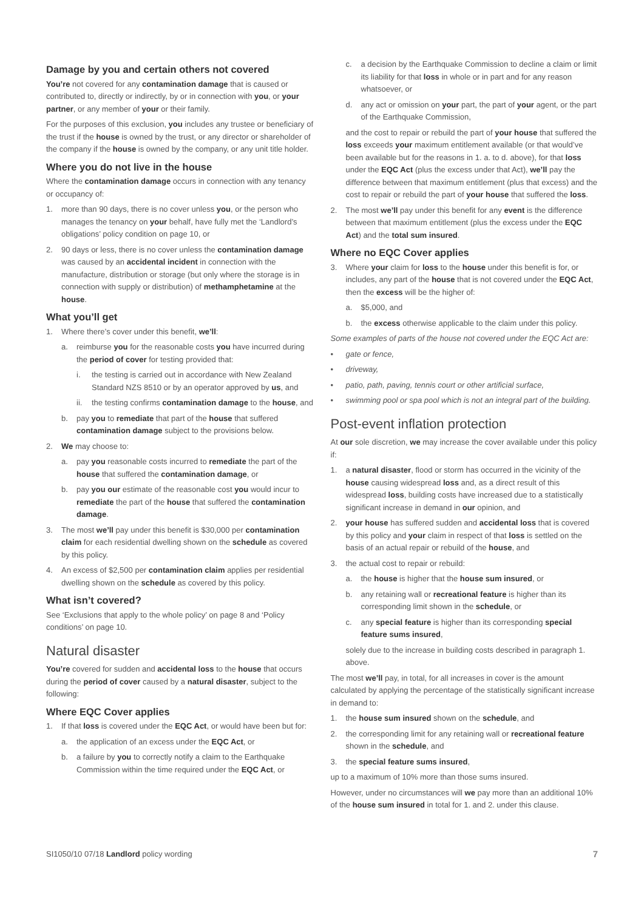Damage by you and certain others not covered
You’re not covered for any contamination damage that is caused or contributed to, directly or indirectly, by or in connection with you, or your partner, or any member of your or their family.
For the purposes of this exclusion, you includes any trustee or beneficiary of the trust if the house is owned by the trust, or any director or shareholder of the company if the house is owned by the company, or any unit title holder.
Where you do not live in the house
Where the contamination damage occurs in connection with any tenancy or occupancy of:
1. more than 90 days, there is no cover unless you, or the person who manages the tenancy on your behalf, have fully met the ‘Landlord’s obligations’ policy condition on page 10, or
2. 90 days or less, there is no cover unless the contamination damage was caused by an accidental incident in connection with the manufacture, distribution or storage (but only where the storage is in connection with supply or distribution) of methamphetamine at the house.
What you’ll get
1. Where there’s cover under this benefit, we’ll:
a. reimburse you for the reasonable costs you have incurred during the period of cover for testing provided that:
i. the testing is carried out in accordance with New Zealand Standard NZS 8510 or by an operator approved by us, and
ii. the testing confirms contamination damage to the house, and
b. pay you to remediate that part of the house that suffered contamination damage subject to the provisions below.
2. We may choose to:
a. pay you reasonable costs incurred to remediate the part of the house that suffered the contamination damage, or
b. pay you our estimate of the reasonable cost you would incur to remediate the part of the house that suffered the contamination damage.
3. The most we’ll pay under this benefit is $30,000 per contamination claim for each residential dwelling shown on the schedule as covered by this policy.
4. An excess of $2,500 per contamination claim applies per residential dwelling shown on the schedule as covered by this policy.
What isn’t covered?
See ‘Exclusions that apply to the whole policy’ on page 8 and ‘Policy conditions’ on page 10.
Natural disaster
You’re covered for sudden and accidental loss to the house that occurs during the period of cover caused by a natural disaster, subject to the following:
Where EQC Cover applies
1. If that loss is covered under the EQC Act, or would have been but for:
a. the application of an excess under the EQC Act, or
b. a failure by you to correctly notify a claim to the Earthquake Commission within the time required under the EQC Act, or
c. a decision by the Earthquake Commission to decline a claim or limit its liability for that loss in whole or in part and for any reason whatsoever, or
d. any act or omission on your part, the part of your agent, or the part of the Earthquake Commission,
and the cost to repair or rebuild the part of your house that suffered the loss exceeds your maximum entitlement available (or that would’ve been available but for the reasons in 1. a. to d. above), for that loss under the EQC Act (plus the excess under that Act), we’ll pay the difference between that maximum entitlement (plus that excess) and the cost to repair or rebuild the part of your house that suffered the loss.
2. The most we’ll pay under this benefit for any event is the difference between that maximum entitlement (plus the excess under the EQC Act) and the total sum insured.
Where no EQC Cover applies
3. Where your claim for loss to the house under this benefit is for, or includes, any part of the house that is not covered under the EQC Act, then the excess will be the higher of:
a. $5,000, and
b. the excess otherwise applicable to the claim under this policy.
Some examples of parts of the house not covered under the EQC Act are:
• gate or fence,
• driveway,
• patio, path, paving, tennis court or other artificial surface,
• swimming pool or spa pool which is not an integral part of the building.
Post-event inflation protection
At our sole discretion, we may increase the cover available under this policy if:
1. a natural disaster, flood or storm has occurred in the vicinity of the house causing widespread loss and, as a direct result of this widespread loss, building costs have increased due to a statistically significant increase in demand in our opinion, and
2. your house has suffered sudden and accidental loss that is covered by this policy and your claim in respect of that loss is settled on the basis of an actual repair or rebuild of the house, and
3. the actual cost to repair or rebuild:
a. the house is higher that the house sum insured, or
b. any retaining wall or recreational feature is higher than its corresponding limit shown in the schedule, or
c. any special feature is higher than its corresponding special feature sums insured,
solely due to the increase in building costs described in paragraph 1. above.
The most we’ll pay, in total, for all increases in cover is the amount calculated by applying the percentage of the statistically significant increase in demand to:
1. the house sum insured shown on the schedule, and
2. the corresponding limit for any retaining wall or recreational feature shown in the schedule, and
3. the special feature sums insured,
up to a maximum of 10% more than those sums insured.
However, under no circumstances will we pay more than an additional 10% of the house sum insured in total for 1. and 2. under this clause.
SI1050/10 07/18 Landlord policy wording 7